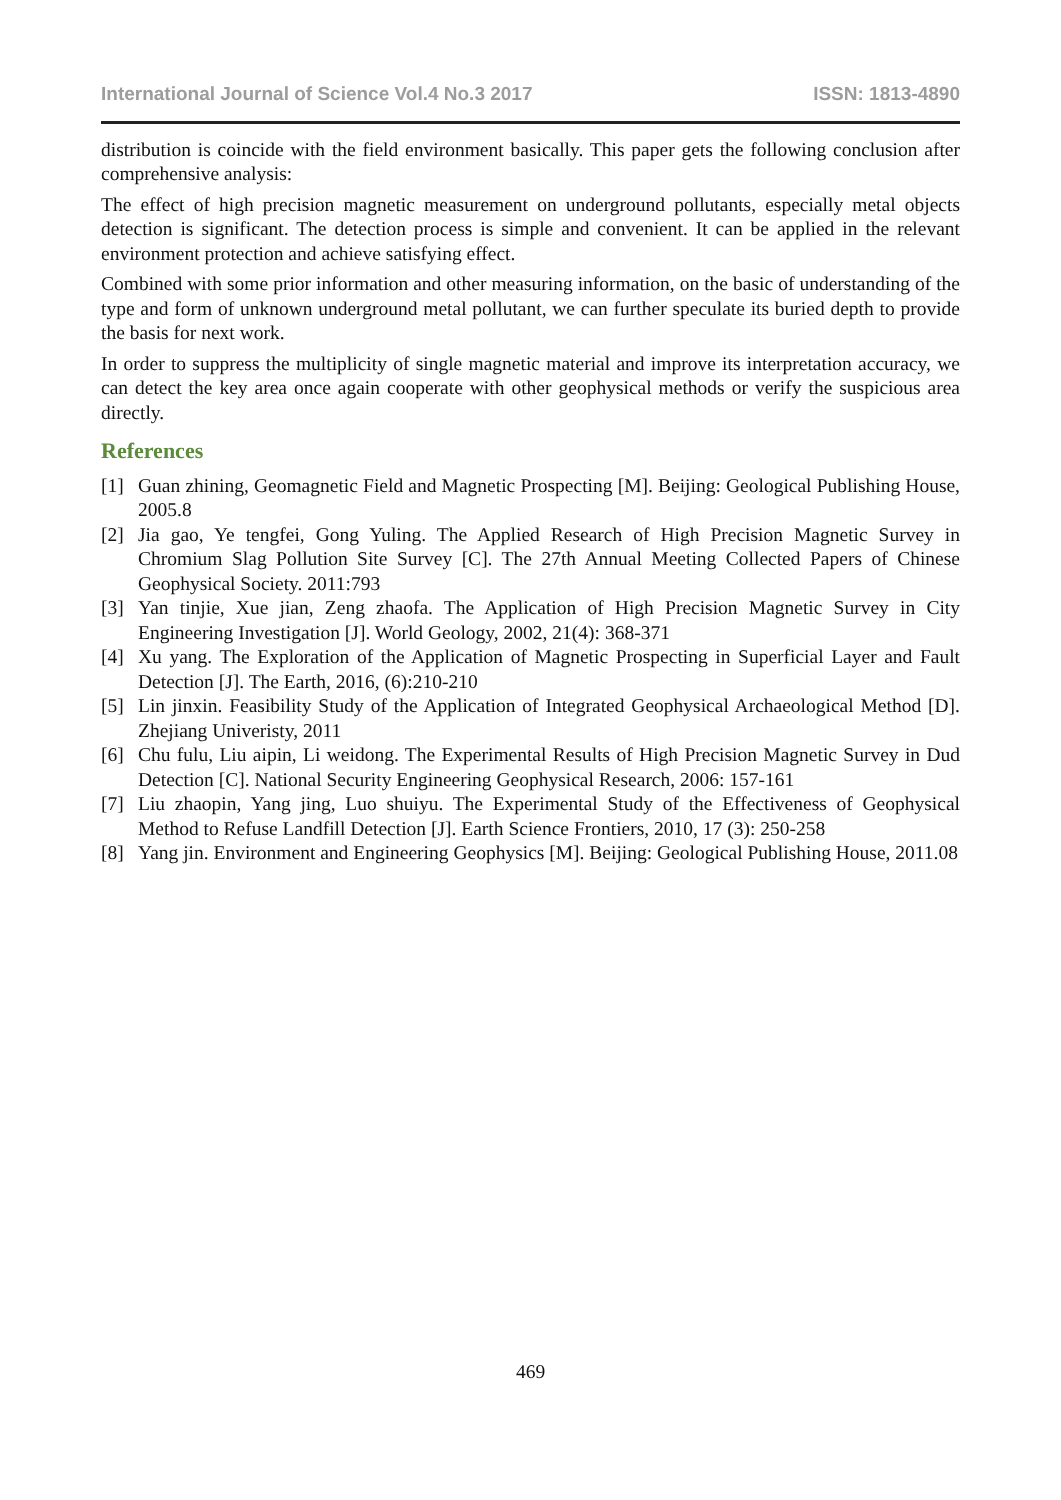International Journal of Science Vol.4 No.3 2017 ISSN: 1813-4890
distribution is coincide with the field environment basically. This paper gets the following conclusion after comprehensive analysis:
The effect of high precision magnetic measurement on underground pollutants, especially metal objects detection is significant. The detection process is simple and convenient. It can be applied in the relevant environment protection and achieve satisfying effect.
Combined with some prior information and other measuring information, on the basic of understanding of the type and form of unknown underground metal pollutant, we can further speculate its buried depth to provide the basis for next work.
In order to suppress the multiplicity of single magnetic material and improve its interpretation accuracy, we can detect the key area once again cooperate with other geophysical methods or verify the suspicious area directly.
References
[1] Guan zhining, Geomagnetic Field and Magnetic Prospecting [M]. Beijing: Geological Publishing House, 2005.8
[2] Jia gao, Ye tengfei, Gong Yuling. The Applied Research of High Precision Magnetic Survey in Chromium Slag Pollution Site Survey [C]. The 27th Annual Meeting Collected Papers of Chinese Geophysical Society. 2011:793
[3] Yan tinjie, Xue jian, Zeng zhaofa. The Application of High Precision Magnetic Survey in City Engineering Investigation [J]. World Geology, 2002, 21(4): 368-371
[4] Xu yang. The Exploration of the Application of Magnetic Prospecting in Superficial Layer and Fault Detection [J]. The Earth, 2016, (6):210-210
[5] Lin jinxin. Feasibility Study of the Application of Integrated Geophysical Archaeological Method [D]. Zhejiang Univeristy, 2011
[6] Chu fulu, Liu aipin, Li weidong. The Experimental Results of High Precision Magnetic Survey in Dud Detection [C]. National Security Engineering Geophysical Research, 2006: 157-161
[7] Liu zhaopin, Yang jing, Luo shuiyu. The Experimental Study of the Effectiveness of Geophysical Method to Refuse Landfill Detection [J]. Earth Science Frontiers, 2010, 17 (3): 250-258
[8] Yang jin. Environment and Engineering Geophysics [M]. Beijing: Geological Publishing House, 2011.08
469